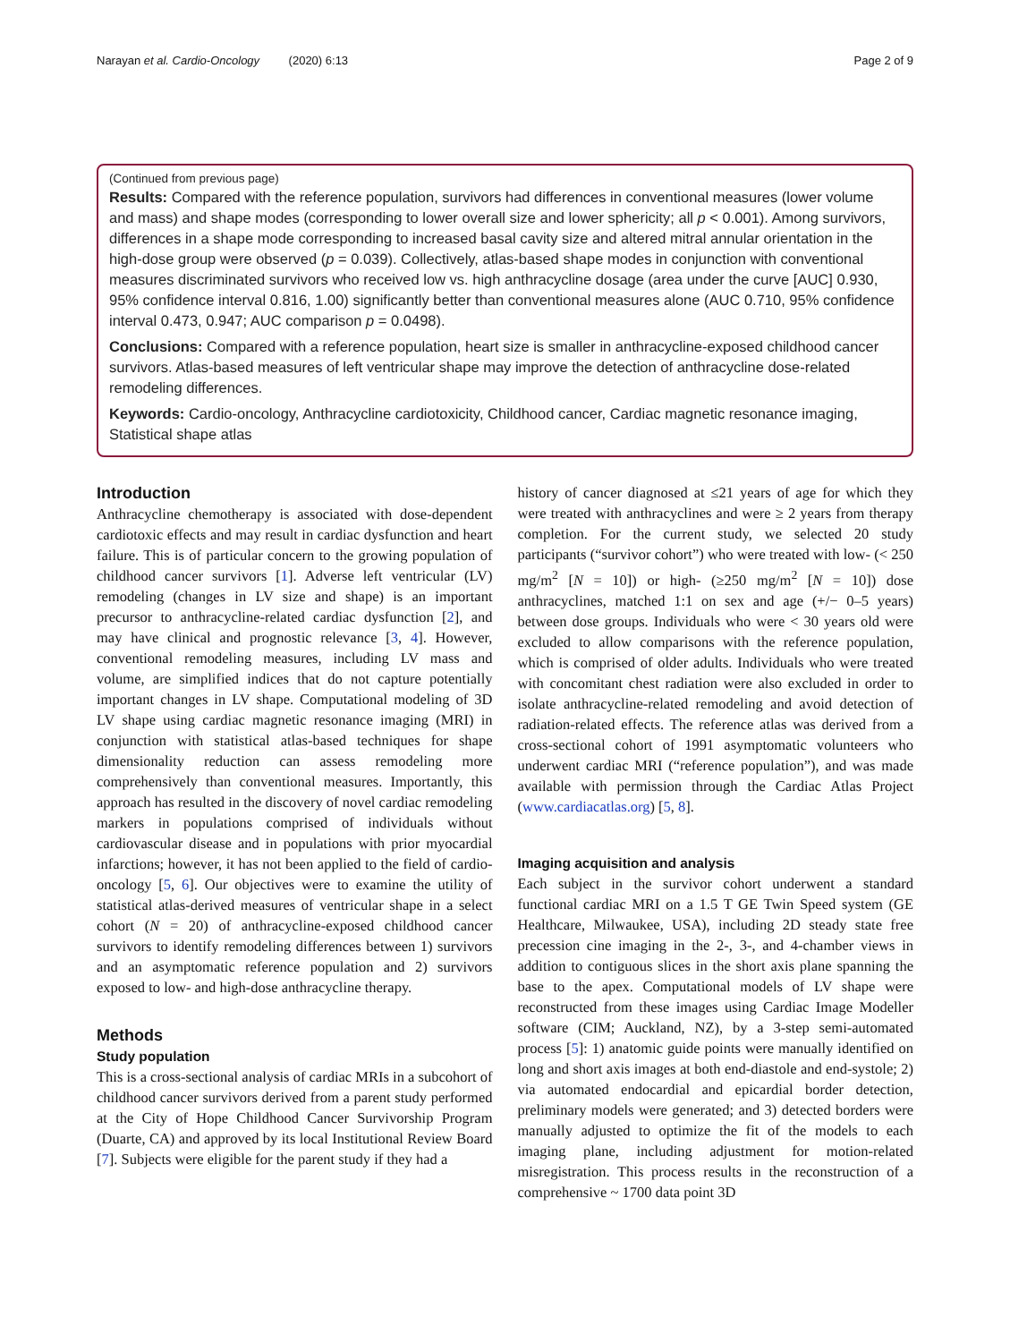Narayan et al. Cardio-Oncology (2020) 6:13 Page 2 of 9
(Continued from previous page)
Results: Compared with the reference population, survivors had differences in conventional measures (lower volume and mass) and shape modes (corresponding to lower overall size and lower sphericity; all p < 0.001). Among survivors, differences in a shape mode corresponding to increased basal cavity size and altered mitral annular orientation in the high-dose group were observed (p = 0.039). Collectively, atlas-based shape modes in conjunction with conventional measures discriminated survivors who received low vs. high anthracycline dosage (area under the curve [AUC] 0.930, 95% confidence interval 0.816, 1.00) significantly better than conventional measures alone (AUC 0.710, 95% confidence interval 0.473, 0.947; AUC comparison p = 0.0498).
Conclusions: Compared with a reference population, heart size is smaller in anthracycline-exposed childhood cancer survivors. Atlas-based measures of left ventricular shape may improve the detection of anthracycline dose-related remodeling differences.
Keywords: Cardio-oncology, Anthracycline cardiotoxicity, Childhood cancer, Cardiac magnetic resonance imaging, Statistical shape atlas
Introduction
Anthracycline chemotherapy is associated with dose-dependent cardiotoxic effects and may result in cardiac dysfunction and heart failure. This is of particular concern to the growing population of childhood cancer survivors [1]. Adverse left ventricular (LV) remodeling (changes in LV size and shape) is an important precursor to anthracycline-related cardiac dysfunction [2], and may have clinical and prognostic relevance [3, 4]. However, conventional remodeling measures, including LV mass and volume, are simplified indices that do not capture potentially important changes in LV shape. Computational modeling of 3D LV shape using cardiac magnetic resonance imaging (MRI) in conjunction with statistical atlas-based techniques for shape dimensionality reduction can assess remodeling more comprehensively than conventional measures. Importantly, this approach has resulted in the discovery of novel cardiac remodeling markers in populations comprised of individuals without cardiovascular disease and in populations with prior myocardial infarctions; however, it has not been applied to the field of cardio-oncology [5, 6]. Our objectives were to examine the utility of statistical atlas-derived measures of ventricular shape in a select cohort (N = 20) of anthracycline-exposed childhood cancer survivors to identify remodeling differences between 1) survivors and an asymptomatic reference population and 2) survivors exposed to low- and high-dose anthracycline therapy.
Methods
Study population
This is a cross-sectional analysis of cardiac MRIs in a subcohort of childhood cancer survivors derived from a parent study performed at the City of Hope Childhood Cancer Survivorship Program (Duarte, CA) and approved by its local Institutional Review Board [7]. Subjects were eligible for the parent study if they had a
history of cancer diagnosed at ≤21 years of age for which they were treated with anthracyclines and were ≥ 2 years from therapy completion. For the current study, we selected 20 study participants (“survivor cohort”) who were treated with low- (< 250 mg/m<sup>2</sup> [N = 10]) or high- (≥250 mg/m<sup>2</sup> [N = 10]) dose anthracyclines, matched 1:1 on sex and age (+/− 0–5 years) between dose groups. Individuals who were < 30 years old were excluded to allow comparisons with the reference population, which is comprised of older adults. Individuals who were treated with concomitant chest radiation were also excluded in order to isolate anthracycline-related remodeling and avoid detection of radiation-related effects. The reference atlas was derived from a cross-sectional cohort of 1991 asymptomatic volunteers who underwent cardiac MRI (“reference population”), and was made available with permission through the Cardiac Atlas Project (www.cardiacatlas.org) [5, 8].
Imaging acquisition and analysis
Each subject in the survivor cohort underwent a standard functional cardiac MRI on a 1.5 T GE Twin Speed system (GE Healthcare, Milwaukee, USA), including 2D steady state free precession cine imaging in the 2-, 3-, and 4-chamber views in addition to contiguous slices in the short axis plane spanning the base to the apex. Computational models of LV shape were reconstructed from these images using Cardiac Image Modeller software (CIM; Auckland, NZ), by a 3-step semi-automated process [5]: 1) anatomic guide points were manually identified on long and short axis images at both end-diastole and end-systole; 2) via automated endocardial and epicardial border detection, preliminary models were generated; and 3) detected borders were manually adjusted to optimize the fit of the models to each imaging plane, including adjustment for motion-related misregistration. This process results in the reconstruction of a comprehensive ~ 1700 data point 3D